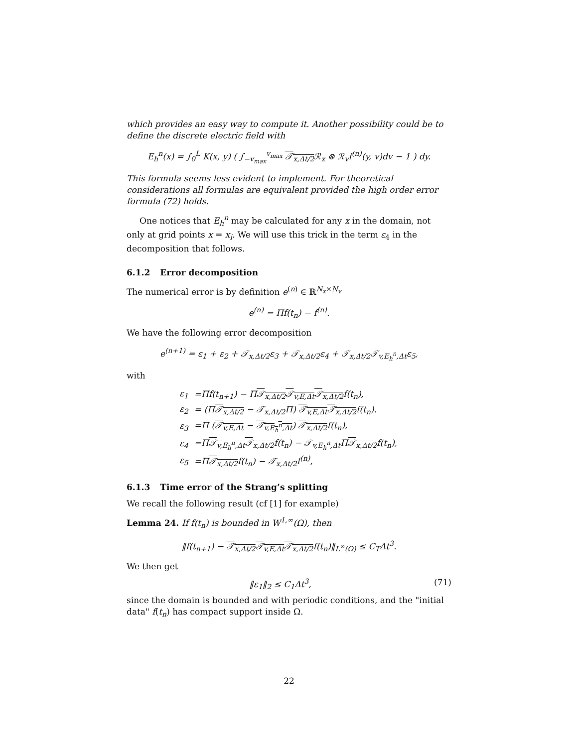which provides an easy way to compute it. Another possibility could be to define the discrete electric field with
E<sub>h</sub><sup>n</sup>(x) = ∫<sub>0</sub><sup>L</sup> K(x, y) ( ∫<sub>−v<sub>max</sub></sub><sup>v<sub>max</sub></sup> 𝒯<sub>x,Δt/2</sub> ℛ<sub>x</sub> ⊗ ℛ<sub>v</sub>f<sup>(n)</sup>(y, v)dv − 1 ) dy.
This formula seems less evident to implement. For theoretical considerations all formulas are equivalent provided the high order error formula (72) holds.
One notices that E<sub>h</sub><sup>n</sup> may be calculated for any x in the domain, not only at grid points x = x<sub>i</sub>. We will use this trick in the term ε<sub>4</sub> in the decomposition that follows.
6.1.2 Error decomposition
The numerical error is by definition e<sup>(n)</sup> ∈ ℝ<sup>N<sub>x</sub>×N<sub>v</sub></sup>
e<sup>(n)</sup> = Πf(t<sub>n</sub>) − f<sup>(n)</sup>.
We have the following error decomposition
e<sup>(n+1)</sup> = ε<sub>1</sub> + ε<sub>2</sub> + 𝒯<sub>x,Δt/2</sub>ε<sub>3</sub> + 𝒯<sub>x,Δt/2</sub>ε<sub>4</sub> + 𝒯<sub>x,Δt/2</sub>𝒯<sub>v,E<sub>h</sub><sup>n</sup>,Δt</sub>ε<sub>5</sub>,
with
| ε<sub>1</sub> | =Πf(t<sub>n+1</sub>) − Π 𝒯<sub>x,Δt/2</sub> 𝒯<sub>v,E,Δt</sub> 𝒯<sub>x,Δt/2</sub> f(t<sub>n</sub>), |
| ε<sub>2</sub> | = (Π 𝒯<sub>x,Δt/2</sub> − 𝒯<sub>x,Δt/2</sub>Π) 𝒯<sub>v,E,Δt</sub> 𝒯<sub>x,Δt/2</sub> f(t<sub>n</sub>). |
| ε<sub>3</sub> | =Π ( 𝒯<sub>v,E,Δt</sub> − 𝒯<sub>v,E<sub>h</sub><sup>n</sup>,Δt</sub> ) 𝒯<sub>x,Δt/2</sub> f(t<sub>n</sub>), |
| ε<sub>4</sub> | =Π 𝒯<sub>v,E<sub>h</sub><sup>n</sup>,Δt</sub> 𝒯<sub>x,Δt/2</sub> f(t<sub>n</sub>) − 𝒯<sub>v,E<sub>h</sub><sup>n</sup>,Δt</sub>Π 𝒯<sub>x,Δt/2</sub> f(t<sub>n</sub>), |
| ε<sub>5</sub> | =Π 𝒯<sub>x,Δt/2</sub> f(t<sub>n</sub>) − 𝒯<sub>x,Δt/2</sub>f<sup>(n)</sup>, |
6.1.3 Time error of the Strang’s splitting
We recall the following result (cf [1] for example)
Lemma 24. If f(t<sub>n</sub>) is bounded in W<sup>1,∞</sup>(Ω), then
‖f(t<sub>n+1</sub>) − 𝒯<sub>x,Δt/2</sub> 𝒯<sub>v,E,Δt</sub> 𝒯<sub>x,Δt/2</sub>f(t<sub>n</sub>)‖<sub>L<sup>∞</sup>(Ω)</sub> ≤ C<sub>T</sub>Δt<sup>3</sup>.
We then get
‖ε<sub>1</sub>‖<sub>2</sub> ≤ C<sub>1</sub>Δt<sup>3</sup>, (71)
since the domain is bounded and with periodic conditions, and the "initial data" f(t<sub>n</sub>) has compact support inside Ω.
22